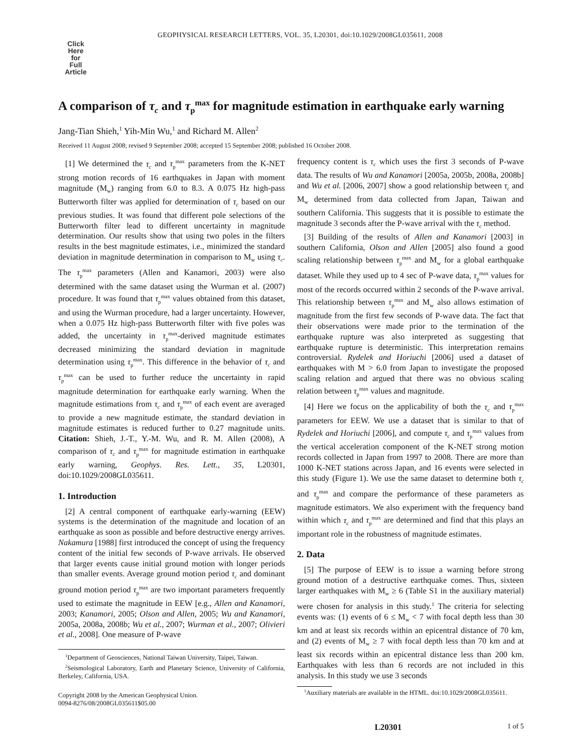Click
Here
for
Full
Article
GEOPHYSICAL RESEARCH LETTERS, VOL. 35, L20301, doi:10.1029/2008GL035611, 2008
A comparison of τ<sub>c</sub> and τ<sub>p</sub><sup>max</sup> for magnitude estimation in earthquake early warning
Jang-Tian Shieh,<sup>1</sup> Yih-Min Wu,<sup>1</sup> and Richard M. Allen<sup>2</sup>
Received 11 August 2008; revised 9 September 2008; accepted 15 September 2008; published 16 October 2008.
[1] We determined the τ<sub>c</sub> and τ<sub>p</sub><sup>max</sup> parameters from the K-NET strong motion records of 16 earthquakes in Japan with moment magnitude (M<sub>w</sub>) ranging from 6.0 to 8.3. A 0.075 Hz high-pass Butterworth filter was applied for determination of τ<sub>c</sub> based on our previous studies. It was found that different pole selections of the Butterworth filter lead to different uncertainty in magnitude determination. Our results show that using two poles in the filters results in the best magnitude estimates, i.e., minimized the standard deviation in magnitude determination in comparison to M<sub>w</sub> using τ<sub>c</sub>. The τ<sub>p</sub><sup>max</sup> parameters (Allen and Kanamori, 2003) were also determined with the same dataset using the Wurman et al. (2007) procedure. It was found that τ<sub>p</sub><sup>max</sup> values obtained from this dataset, and using the Wurman procedure, had a larger uncertainty. However, when a 0.075 Hz high-pass Butterworth filter with five poles was added, the uncertainty in τ<sub>p</sub><sup>max</sup>-derived magnitude estimates decreased minimizing the standard deviation in magnitude determination using τ<sub>p</sub><sup>max</sup>. This difference in the behavior of τ<sub>c</sub> and τ<sub>p</sub><sup>max</sup> can be used to further reduce the uncertainty in rapid magnitude determination for earthquake early warning. When the magnitude estimations from τ<sub>c</sub> and τ<sub>p</sub><sup>max</sup> of each event are averaged to provide a new magnitude estimate, the standard deviation in magnitude estimates is reduced further to 0.27 magnitude units. Citation: Shieh, J.-T., Y.-M. Wu, and R. M. Allen (2008), A comparison of τ<sub>c</sub> and τ<sub>p</sub><sup>max</sup> for magnitude estimation in earthquake early warning, Geophys. Res. Lett., 35, L20301, doi:10.1029/2008GL035611.
1. Introduction
[2] A central component of earthquake early-warning (EEW) systems is the determination of the magnitude and location of an earthquake as soon as possible and before destructive energy arrives. Nakamura [1988] first introduced the concept of using the frequency content of the initial few seconds of P-wave arrivals. He observed that larger events cause initial ground motion with longer periods than smaller events. Average ground motion period τ<sub>c</sub> and dominant ground motion period τ<sub>p</sub><sup>max</sup> are two important parameters frequently used to estimate the magnitude in EEW [e.g., Allen and Kanamori, 2003; Kanamori, 2005; Olson and Allen, 2005; Wu and Kanamori, 2005a, 2008a, 2008b; Wu et al., 2007; Wurman et al., 2007; Olivieri et al., 2008]. One measure of P-wave
<sup>1</sup> Department of Geosciences, National Taiwan University, Taipei, Taiwan.
<sup>2</sup> Seismological Laboratory, Earth and Planetary Science, University of California, Berkeley, California, USA.
Copyright 2008 by the American Geophysical Union.
0094-8276/08/2008GL035611$05.00
frequency content is τ<sub>c</sub> which uses the first 3 seconds of P-wave data. The results of Wu and Kanamori [2005a, 2005b, 2008a, 2008b] and Wu et al. [2006, 2007] show a good relationship between τ<sub>c</sub> and M<sub>w</sub> determined from data collected from Japan, Taiwan and southern California. This suggests that it is possible to estimate the magnitude 3 seconds after the P-wave arrival with the τ<sub>c</sub> method.
[3] Building of the results of Allen and Kanamori [2003] in southern California, Olson and Allen [2005] also found a good scaling relationship between τ<sub>p</sub><sup>max</sup> and M<sub>w</sub> for a global earthquake dataset. While they used up to 4 sec of P-wave data, τ<sub>p</sub><sup>max</sup> values for most of the records occurred within 2 seconds of the P-wave arrival. This relationship between τ<sub>p</sub><sup>max</sup> and M<sub>w</sub> also allows estimation of magnitude from the first few seconds of P-wave data. The fact that their observations were made prior to the termination of the earthquake rupture was also interpreted as suggesting that earthquake rupture is deterministic. This interpretation remains controversial. Rydelek and Horiuchi [2006] used a dataset of earthquakes with M > 6.0 from Japan to investigate the proposed scaling relation and argued that there was no obvious scaling relation between τ<sub>p</sub><sup>max</sup> values and magnitude.
[4] Here we focus on the applicability of both the τ<sub>c</sub> and τ<sub>p</sub><sup>max</sup> parameters for EEW. We use a dataset that is similar to that of Rydelek and Horiuchi [2006], and compute τ<sub>c</sub> and τ<sub>p</sub><sup>max</sup> values from the vertical acceleration component of the K-NET strong motion records collected in Japan from 1997 to 2008. There are more than 1000 K-NET stations across Japan, and 16 events were selected in this study (Figure 1). We use the same dataset to determine both τ<sub>c</sub> and τ<sub>p</sub><sup>max</sup> and compare the performance of these parameters as magnitude estimators. We also experiment with the frequency band within which τ<sub>c</sub> and τ<sub>p</sub><sup>max</sup> are determined and find that this plays an important role in the robustness of magnitude estimates.
2. Data
[5] The purpose of EEW is to issue a warning before strong ground motion of a destructive earthquake comes. Thus, sixteen larger earthquakes with M<sub>w</sub> ≥ 6 (Table S1 in the auxiliary material) were chosen for analysis in this study.<sup>1</sup> The criteria for selecting events was: (1) events of 6 ≤ M<sub>w</sub> < 7 with focal depth less than 30 km and at least six records within an epicentral distance of 70 km, and (2) events of M<sub>w</sub> ≥ 7 with focal depth less than 70 km and at least six records within an epicentral distance less than 200 km. Earthquakes with less than 6 records are not included in this analysis. In this study we use 3 seconds
<sup>1</sup> Auxiliary materials are available in the HTML. doi:10.1029/2008GL035611.
L20301 1 of 5